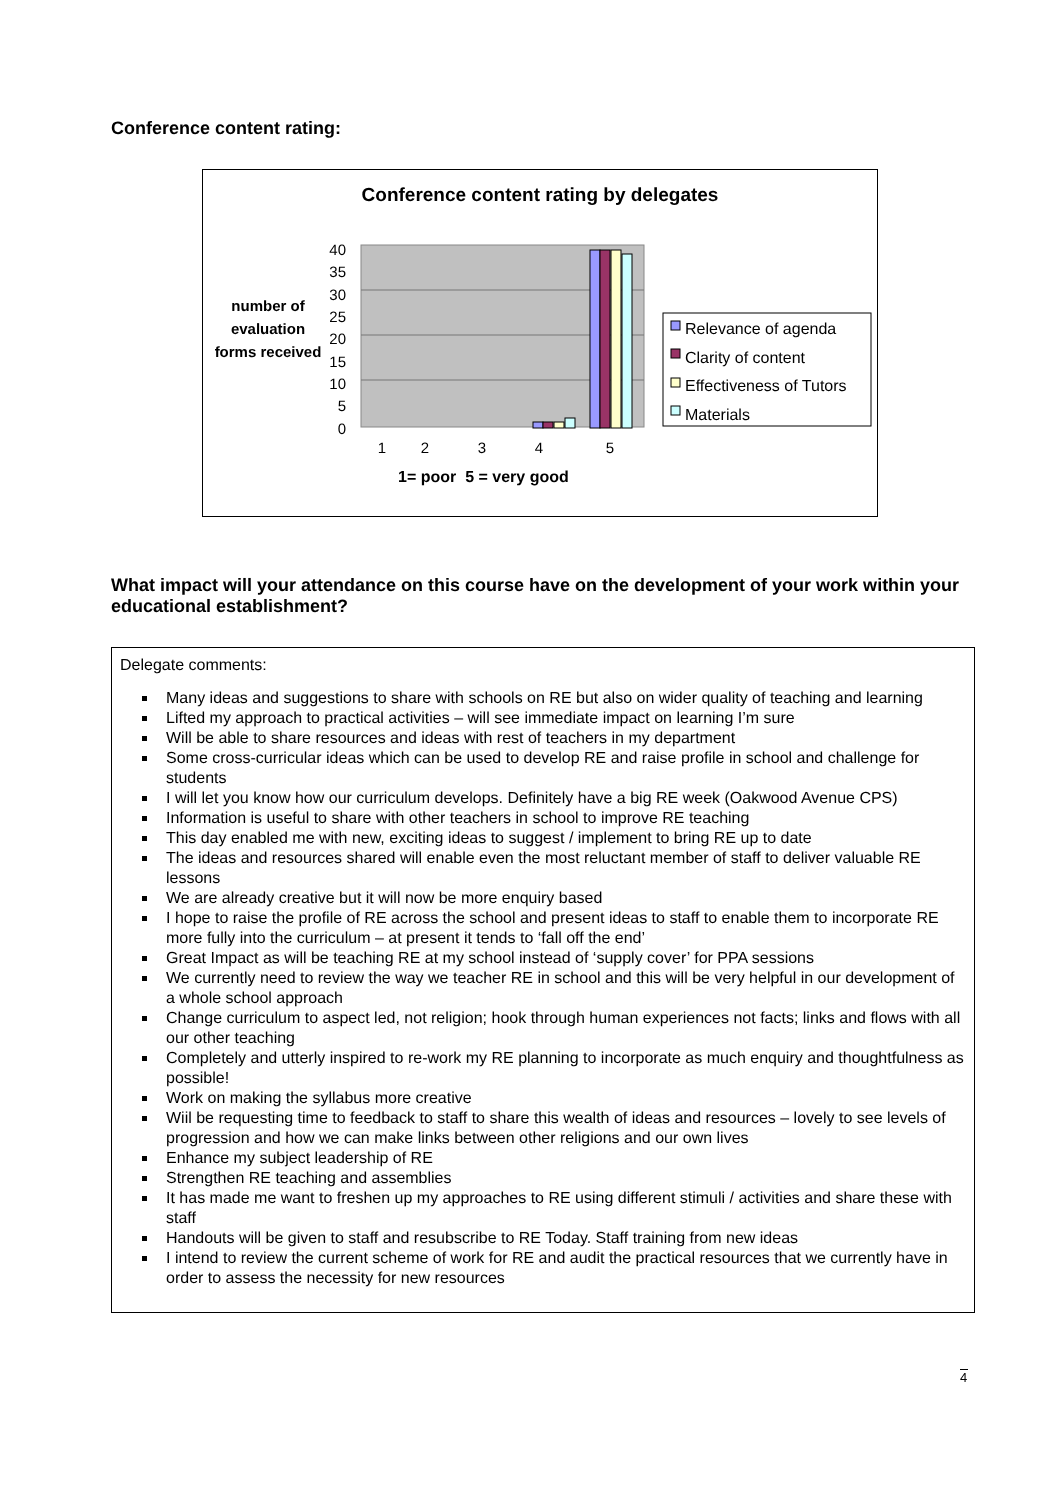Conference content rating:
Conference content rating by delegates
40
35
30
25
20
15
10
5
0
1
2
3
4
5
number of evaluation forms received
Relevance of agenda
Clarity of content
Effectiveness of Tutors
Materials
1= poor 5 = very good
What impact will your attendance on this course have on the development of your work within your educational establishment?
Delegate comments:
Many ideas and suggestions to share with schools on RE but also on wider quality of teaching and learning
Lifted my approach to practical activities – will see immediate impact on learning I’m sure
Will be able to share resources and ideas with rest of teachers in my department
Some cross-curricular ideas which can be used to develop RE and raise profile in school and challenge for students
I will let you know how our curriculum develops. Definitely have a big RE week (Oakwood Avenue CPS)
Information is useful to share with other teachers in school to improve RE teaching
This day enabled me with new, exciting ideas to suggest / implement to bring RE up to date
The ideas and resources shared will enable even the most reluctant member of staff to deliver valuable RE lessons
We are already creative but it will now be more enquiry based
I hope to raise the profile of RE across the school and present ideas to staff to enable them to incorporate RE more fully into the curriculum – at present it tends to ‘fall off the end’
Great Impact as will be teaching RE at my school instead of ‘supply cover’ for PPA sessions
We currently need to review the way we teacher RE in school and this will be very helpful in our development of a whole school approach
Change curriculum to aspect led, not religion; hook through human experiences not facts; links and flows with all our other teaching
Completely and utterly inspired to re-work my RE planning to incorporate as much enquiry and thoughtfulness as possible!
Work on making the syllabus more creative
Wiil be requesting time to feedback to staff to share this wealth of ideas and resources – lovely to see levels of progression and how we can make links between other religions and our own lives
Enhance my subject leadership of RE
Strengthen RE teaching and assemblies
It has made me want to freshen up my approaches to RE using different stimuli / activities and share these with staff
Handouts will be given to staff and resubscribe to RE Today. Staff training from new ideas
I intend to review the current scheme of work for RE and audit the practical resources that we currently have in order to assess the necessity for new resources
4